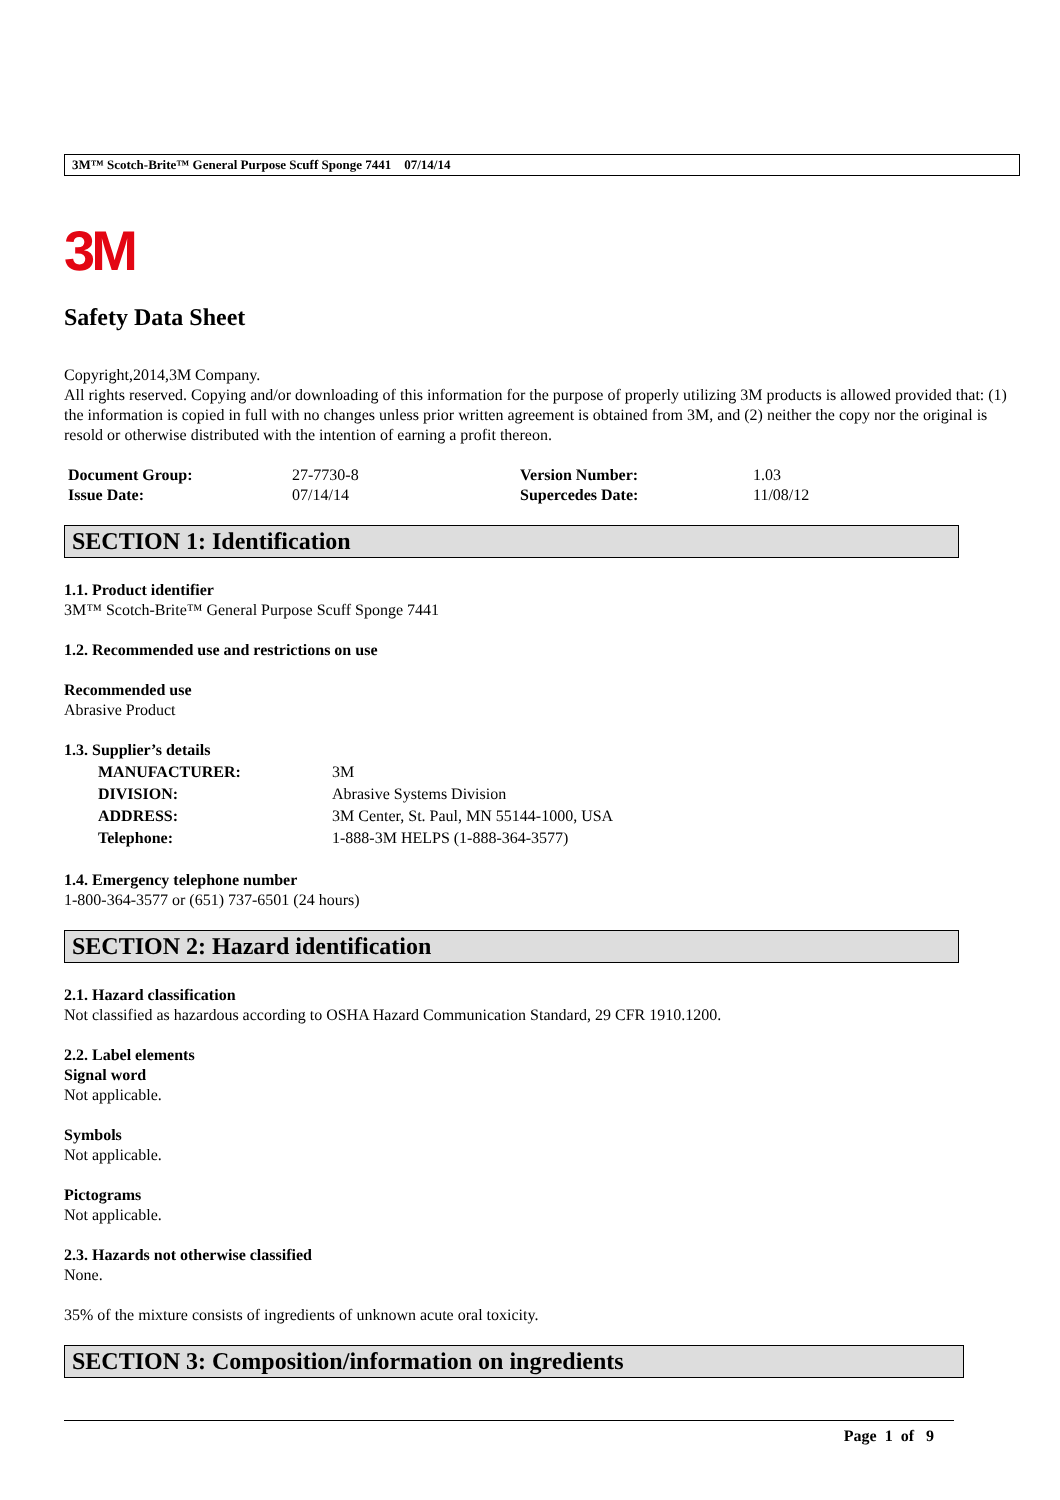3M™ Scotch-Brite™ General Purpose Scuff Sponge 7441 07/14/14
3M
Safety Data Sheet
Copyright,2014,3M Company.
All rights reserved. Copying and/or downloading of this information for the purpose of properly utilizing 3M products is allowed provided that: (1) the information is copied in full with no changes unless prior written agreement is obtained from 3M, and (2) neither the copy nor the original is resold or otherwise distributed with the intention of earning a profit thereon.
| Document Group: | 27-7730-8 | Version Number: | 1.03 |
| Issue Date: | 07/14/14 | Supercedes Date: | 11/08/12 |
SECTION 1: Identification
1.1. Product identifier
3M™ Scotch-Brite™ General Purpose Scuff Sponge 7441
1.2. Recommended use and restrictions on use
Recommended use
Abrasive Product
1.3. Supplier’s details
| MANUFACTURER: | 3M |
| DIVISION: | Abrasive Systems Division |
| ADDRESS: | 3M Center, St. Paul, MN 55144-1000, USA |
| Telephone: | 1-888-3M HELPS (1-888-364-3577) |
1.4. Emergency telephone number
1-800-364-3577 or (651) 737-6501 (24 hours)
SECTION 2: Hazard identification
2.1. Hazard classification
Not classified as hazardous according to OSHA Hazard Communication Standard, 29 CFR 1910.1200.
2.2. Label elements
Signal word
Not applicable.
Symbols
Not applicable.
Pictograms
Not applicable.
2.3. Hazards not otherwise classified
None.
35% of the mixture consists of ingredients of unknown acute oral toxicity.
SECTION 3: Composition/information on ingredients
Page 1 of 9